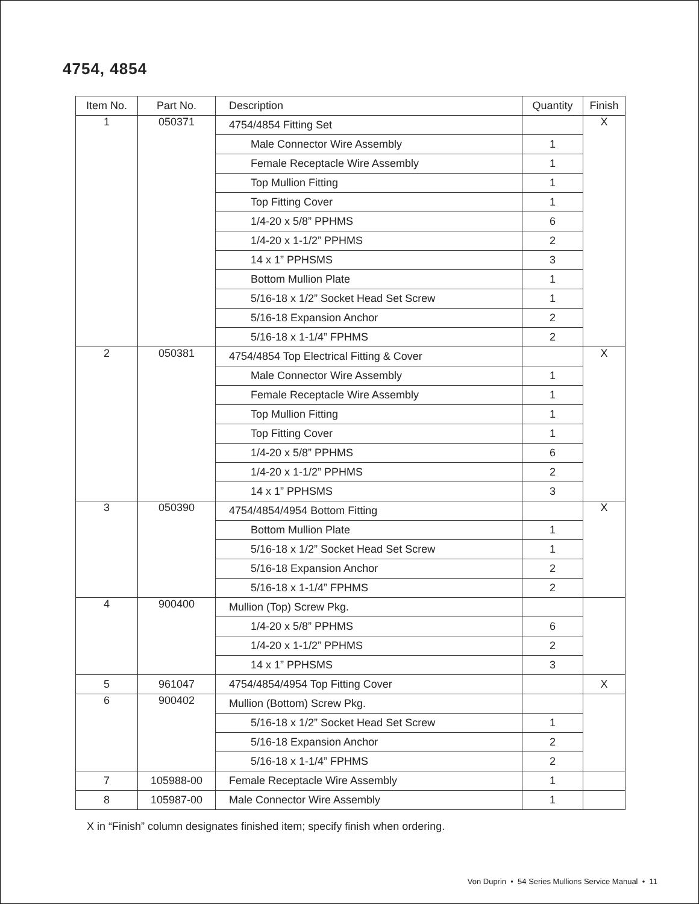4754, 4854
| Item No. | Part No. | Description | Quantity | Finish |
| --- | --- | --- | --- | --- |
| 1 | 050371 | 4754/4854 Fitting Set | | X |
| | | Male Connector Wire Assembly | 1 | |
| | | Female Receptacle Wire Assembly | 1 | |
| | | Top Mullion Fitting | 1 | |
| | | Top Fitting Cover | 1 | |
| | | 1/4-20 x 5/8” PPHMS | 6 | |
| | | 1/4-20 x 1-1/2” PPHMS | 2 | |
| | | 14 x 1” PPHSMS | 3 | |
| | | Bottom Mullion Plate | 1 | |
| | | 5/16-18 x 1/2” Socket Head Set Screw | 1 | |
| | | 5/16-18 Expansion Anchor | 2 | |
| | | 5/16-18 x 1-1/4” FPHMS | 2 | |
| 2 | 050381 | 4754/4854 Top Electrical Fitting & Cover | | X |
| | | Male Connector Wire Assembly | 1 | |
| | | Female Receptacle Wire Assembly | 1 | |
| | | Top Mullion Fitting | 1 | |
| | | Top Fitting Cover | 1 | |
| | | 1/4-20 x 5/8” PPHMS | 6 | |
| | | 1/4-20 x 1-1/2” PPHMS | 2 | |
| | | 14 x 1” PPHSMS | 3 | |
| 3 | 050390 | 4754/4854/4954 Bottom Fitting | | X |
| | | Bottom Mullion Plate | 1 | |
| | | 5/16-18 x 1/2” Socket Head Set Screw | 1 | |
| | | 5/16-18 Expansion Anchor | 2 | |
| | | 5/16-18 x 1-1/4” FPHMS | 2 | |
| 4 | 900400 | Mullion (Top) Screw Pkg. | | |
| | | 1/4-20 x 5/8” PPHMS | 6 | |
| | | 1/4-20 x 1-1/2” PPHMS | 2 | |
| | | 14 x 1” PPHSMS | 3 | |
| 5 | 961047 | 4754/4854/4954 Top Fitting Cover | | X |
| 6 | 900402 | Mullion (Bottom) Screw Pkg. | | |
| | | 5/16-18 x 1/2” Socket Head Set Screw | 1 | |
| | | 5/16-18 Expansion Anchor | 2 | |
| | | 5/16-18 x 1-1/4” FPHMS | 2 | |
| 7 | 105988-00 | Female Receptacle Wire Assembly | 1 | |
| 8 | 105987-00 | Male Connector Wire Assembly | 1 | |
X in “Finish” column designates finished item; specify finish when ordering.
Von Duprin • 54 Series Mullions Service Manual • 11